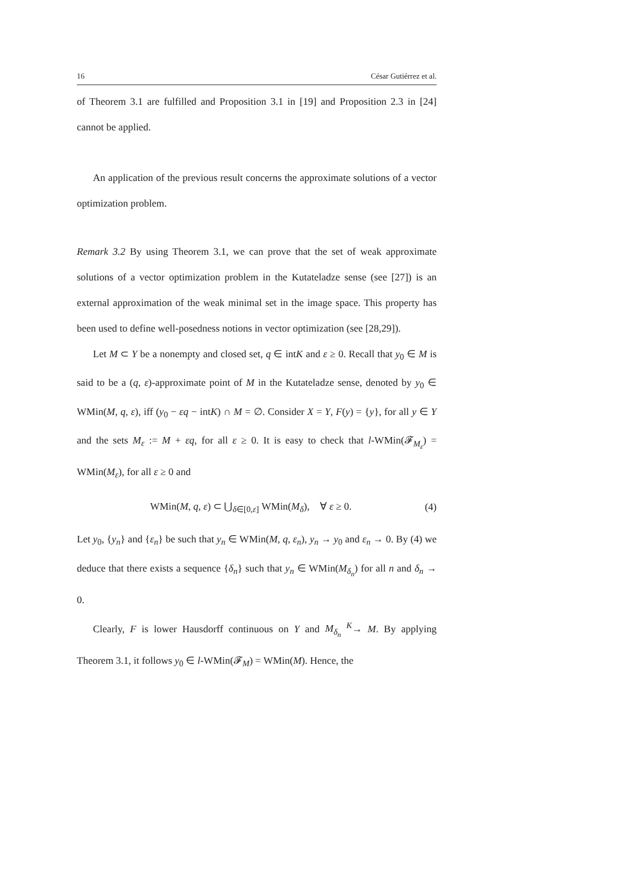16 César Gutiérrez et al.
of Theorem 3.1 are fulfilled and Proposition 3.1 in [19] and Proposition 2.3 in [24] cannot be applied.
An application of the previous result concerns the approximate solutions of a vector optimization problem.
Remark 3.2 By using Theorem 3.1, we can prove that the set of weak approximate solutions of a vector optimization problem in the Kutateladze sense (see [27]) is an external approximation of the weak minimal set in the image space. This property has been used to define well-posedness notions in vector optimization (see [28,29]).
Let M ⊂ Y be a nonempty and closed set, q ∈ intK and ε ≥ 0. Recall that y<sub>0</sub> ∈ M is said to be a (q, ε)-approximate point of M in the Kutateladze sense, denoted by y<sub>0</sub> ∈ WMin(M, q, ε), iff (y<sub>0</sub> − εq − intK) ∩ M = ∅. Consider X = Y, F(y) = {y}, for all y ∈ Y and the sets M<sub>ε</sub> := M + εq, for all ε ≥ 0. It is easy to check that l-WMin(𝓕<sub>M<sub>ε</sub></sub>) = WMin(M<sub>ε</sub>), for all ε ≥ 0 and
WMin(M, q, ε) ⊂ ⋃<sub>δ∈[0,ε]</sub> WMin(M<sub>δ</sub>), ∀ ε ≥ 0. (4)
Let y<sub>0</sub>, {y<sub>n</sub>} and {ε<sub>n</sub>} be such that y<sub>n</sub> ∈ WMin(M, q, ε<sub>n</sub>), y<sub>n</sub> → y<sub>0</sub> and ε<sub>n</sub> → 0. By (4) we deduce that there exists a sequence {δ<sub>n</sub>} such that y<sub>n</sub> ∈ WMin(M<sub>δ<sub>n</sub></sub>) for all n and δ<sub>n</sub> → 0.
Clearly, F is lower Hausdorff continuous on Y and M<sub>δ<sub>n</sub></sub> <sup>K</sup>→ M. By applying Theorem 3.1, it follows y<sub>0</sub> ∈ l-WMin(𝓕<sub>M</sub>) = WMin(M). Hence, the